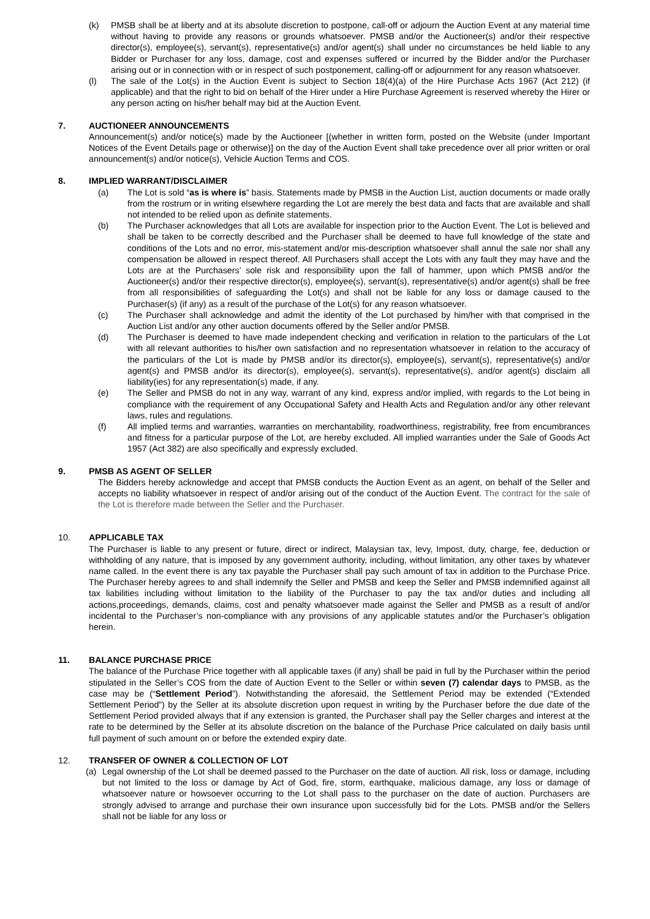(k) PMSB shall be at liberty and at its absolute discretion to postpone, call-off or adjourn the Auction Event at any material time without having to provide any reasons or grounds whatsoever. PMSB and/or the Auctioneer(s) and/or their respective director(s), employee(s), servant(s), representative(s) and/or agent(s) shall under no circumstances be held liable to any Bidder or Purchaser for any loss, damage, cost and expenses suffered or incurred by the Bidder and/or the Purchaser arising out or in connection with or in respect of such postponement, calling-off or adjournment for any reason whatsoever.
(l) The sale of the Lot(s) in the Auction Event is subject to Section 18(4)(a) of the Hire Purchase Acts 1967 (Act 212) (if applicable) and that the right to bid on behalf of the Hirer under a Hire Purchase Agreement is reserved whereby the Hirer or any person acting on his/her behalf may bid at the Auction Event.
7. AUCTIONEER ANNOUNCEMENTS
Announcement(s) and/or notice(s) made by the Auctioneer [(whether in written form, posted on the Website (under Important Notices of the Event Details page or otherwise)] on the day of the Auction Event shall take precedence over all prior written or oral announcement(s) and/or notice(s), Vehicle Auction Terms and COS.
8. IMPLIED WARRANT/DISCLAIMER
(a) The Lot is sold “as is where is” basis. Statements made by PMSB in the Auction List, auction documents or made orally from the rostrum or in writing elsewhere regarding the Lot are merely the best data and facts that are available and shall not intended to be relied upon as definite statements.
(b) The Purchaser acknowledges that all Lots are available for inspection prior to the Auction Event. The Lot is believed and shall be taken to be correctly described and the Purchaser shall be deemed to have full knowledge of the state and conditions of the Lots and no error, mis-statement and/or mis-description whatsoever shall annul the sale nor shall any compensation be allowed in respect thereof. All Purchasers shall accept the Lots with any fault they may have and the Lots are at the Purchasers’ sole risk and responsibility upon the fall of hammer, upon which PMSB and/or the Auctioneer(s) and/or their respective director(s), employee(s), servant(s), representative(s) and/or agent(s) shall be free from all responsibilities of safeguarding the Lot(s) and shall not be liable for any loss or damage caused to the Purchaser(s) (if any) as a result of the purchase of the Lot(s) for any reason whatsoever.
(c) The Purchaser shall acknowledge and admit the identity of the Lot purchased by him/her with that comprised in the Auction List and/or any other auction documents offered by the Seller and/or PMSB.
(d) The Purchaser is deemed to have made independent checking and verification in relation to the particulars of the Lot with all relevant authorities to his/her own satisfaction and no representation whatsoever in relation to the accuracy of the particulars of the Lot is made by PMSB and/or its director(s), employee(s), servant(s), representative(s) and/or agent(s) and PMSB and/or its director(s), employee(s), servant(s), representative(s), and/or agent(s) disclaim all liability(ies) for any representation(s) made, if any.
(e) The Seller and PMSB do not in any way, warrant of any kind, express and/or implied, with regards to the Lot being in compliance with the requirement of any Occupational Safety and Health Acts and Regulation and/or any other relevant laws, rules and regulations.
(f) All implied terms and warranties, warranties on merchantability, roadworthiness, registrability, free from encumbrances and fitness for a particular purpose of the Lot, are hereby excluded. All implied warranties under the Sale of Goods Act 1957 (Act 382) are also specifically and expressly excluded.
9. PMSB AS AGENT OF SELLER
The Bidders hereby acknowledge and accept that PMSB conducts the Auction Event as an agent, on behalf of the Seller and accepts no liability whatsoever in respect of and/or arising out of the conduct of the Auction Event. The contract for the sale of the Lot is therefore made between the Seller and the Purchaser.
10. APPLICABLE TAX
The Purchaser is liable to any present or future, direct or indirect, Malaysian tax, levy, Impost, duty, charge, fee, deduction or withholding of any nature, that is imposed by any government authority, including, without limitation, any other taxes by whatever name called. In the event there is any tax payable the Purchaser shall pay such amount of tax in addition to the Purchase Price. The Purchaser hereby agrees to and shall indemnify the Seller and PMSB and keep the Seller and PMSB indemnified against all tax liabilities including without limitation to the liability of the Purchaser to pay the tax and/or duties and including all actions,proceedings, demands, claims, cost and penalty whatsoever made against the Seller and PMSB as a result of and/or incidental to the Purchaser’s non-compliance with any provisions of any applicable statutes and/or the Purchaser’s obligation herein.
11. BALANCE PURCHASE PRICE
The balance of the Purchase Price together with all applicable taxes (if any) shall be paid in full by the Purchaser within the period stipulated in the Seller’s COS from the date of Auction Event to the Seller or within seven (7) calendar days to PMSB, as the case may be (“Settlement Period”). Notwithstanding the aforesaid, the Settlement Period may be extended (“Extended Settlement Period”) by the Seller at its absolute discretion upon request in writing by the Purchaser before the due date of the Settlement Period provided always that if any extension is granted, the Purchaser shall pay the Seller charges and interest at the rate to be determined by the Seller at its absolute discretion on the balance of the Purchase Price calculated on daily basis until full payment of such amount on or before the extended expiry date.
12. TRANSFER OF OWNER & COLLECTION OF LOT
(a) Legal ownership of the Lot shall be deemed passed to the Purchaser on the date of auction. All risk, loss or damage, including but not limited to the loss or damage by Act of God, fire, storm, earthquake, malicious damage, any loss or damage of whatsoever nature or howsoever occurring to the Lot shall pass to the purchaser on the date of auction. Purchasers are strongly advised to arrange and purchase their own insurance upon successfully bid for the Lots. PMSB and/or the Sellers shall not be liable for any loss or